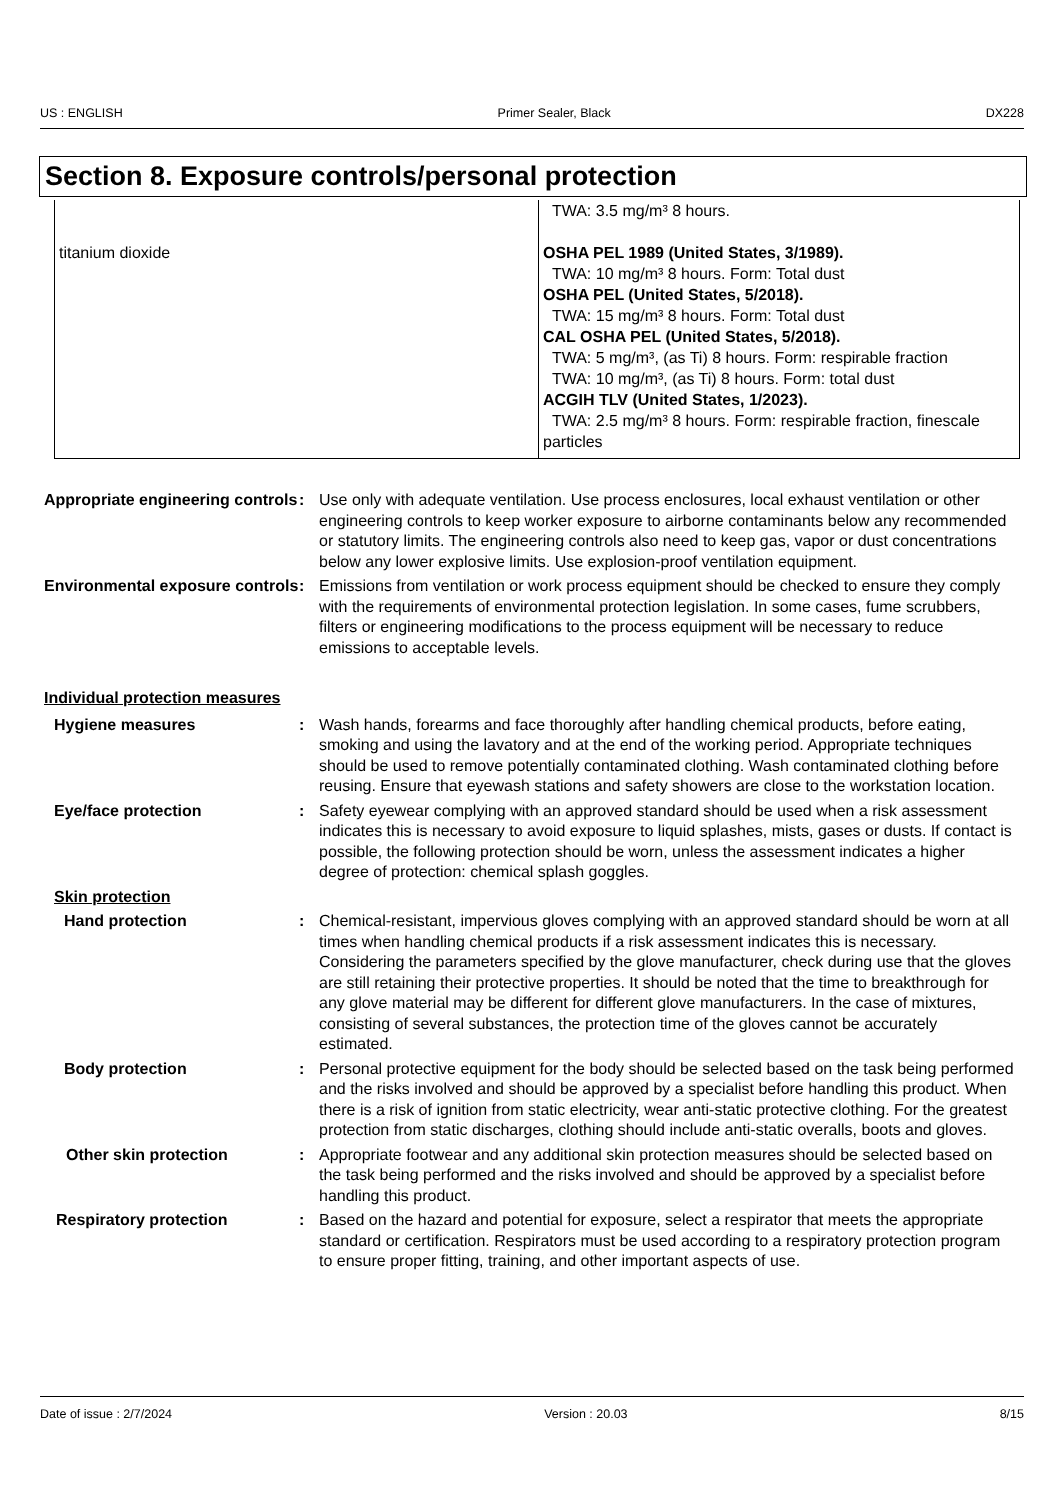US : ENGLISH Primer Sealer, Black DX228
Section 8. Exposure controls/personal protection
| titanium dioxide | TWA: 3.5 mg/m³ 8 hours. OSHA PEL 1989 (United States, 3/1989). TWA: 10 mg/m³ 8 hours. Form: Total dust OSHA PEL (United States, 5/2018). TWA: 15 mg/m³ 8 hours. Form: Total dust CAL OSHA PEL (United States, 5/2018). TWA: 5 mg/m³, (as Ti) 8 hours. Form: respirable fraction TWA: 10 mg/m³, (as Ti) 8 hours. Form: total dust ACGIH TLV (United States, 1/2023). TWA: 2.5 mg/m³ 8 hours. Form: respirable fraction, finescale particles |
Appropriate engineering controls
: Use only with adequate ventilation. Use process enclosures, local exhaust ventilation or other engineering controls to keep worker exposure to airborne contaminants below any recommended or statutory limits. The engineering controls also need to keep gas, vapor or dust concentrations below any lower explosive limits. Use explosion-proof ventilation equipment.
Environmental exposure controls
: Emissions from ventilation or work process equipment should be checked to ensure they comply with the requirements of environmental protection legislation. In some cases, fume scrubbers, filters or engineering modifications to the process equipment will be necessary to reduce emissions to acceptable levels.
Individual protection measures
Hygiene measures : Wash hands, forearms and face thoroughly after handling chemical products, before eating, smoking and using the lavatory and at the end of the working period. Appropriate techniques should be used to remove potentially contaminated clothing. Wash contaminated clothing before reusing. Ensure that eyewash stations and safety showers are close to the workstation location.
Eye/face protection : Safety eyewear complying with an approved standard should be used when a risk assessment indicates this is necessary to avoid exposure to liquid splashes, mists, gases or dusts. If contact is possible, the following protection should be worn, unless the assessment indicates a higher degree of protection: chemical splash goggles.
Skin protection
Hand protection : Chemical-resistant, impervious gloves complying with an approved standard should be worn at all times when handling chemical products if a risk assessment indicates this is necessary. Considering the parameters specified by the glove manufacturer, check during use that the gloves are still retaining their protective properties. It should be noted that the time to breakthrough for any glove material may be different for different glove manufacturers. In the case of mixtures, consisting of several substances, the protection time of the gloves cannot be accurately estimated.
Body protection : Personal protective equipment for the body should be selected based on the task being performed and the risks involved and should be approved by a specialist before handling this product. When there is a risk of ignition from static electricity, wear anti-static protective clothing. For the greatest protection from static discharges, clothing should include anti-static overalls, boots and gloves.
Other skin protection : Appropriate footwear and any additional skin protection measures should be selected based on the task being performed and the risks involved and should be approved by a specialist before handling this product.
Respiratory protection : Based on the hazard and potential for exposure, select a respirator that meets the appropriate standard or certification. Respirators must be used according to a respiratory protection program to ensure proper fitting, training, and other important aspects of use.
Date of issue : 2/7/2024 Version : 20.03 8/15